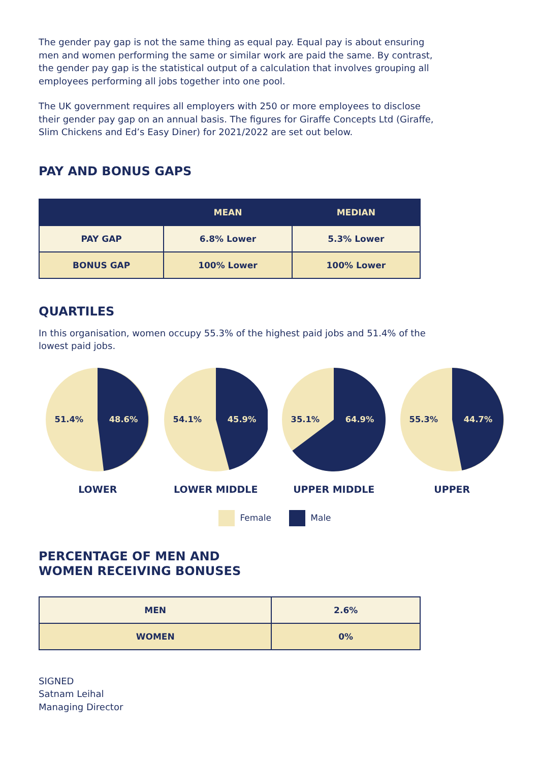The gender pay gap is not the same thing as equal pay. Equal pay is about ensuring men and women performing the same or similar work are paid the same. By contrast, the gender pay gap is the statistical output of a calculation that involves grouping all employees performing all jobs together into one pool.
The UK government requires all employers with 250 or more employees to disclose their gender pay gap on an annual basis. The figures for Giraffe Concepts Ltd (Giraffe, Slim Chickens and Ed’s Easy Diner) for 2021/2022 are set out below.
PAY AND BONUS GAPS
| | MEAN | MEDIAN |
| --- | --- | --- |
| PAY GAP | 6.8% Lower | 5.3% Lower |
| BONUS GAP | 100% Lower | 100% Lower |
QUARTILES
In this organisation, women occupy 55.3% of the highest paid jobs and 51.4% of the lowest paid jobs.
51.4%
48.6%
LOWER
54.1%
45.9%
LOWER MIDDLE
35.1%
64.9%
UPPER MIDDLE
55.3%
44.7%
UPPER
Female Male
PERCENTAGE OF MEN AND
WOMEN RECEIVING BONUSES
| MEN | 2.6% |
| WOMEN | 0% |
SIGNED
Satnam Leihal
Managing Director